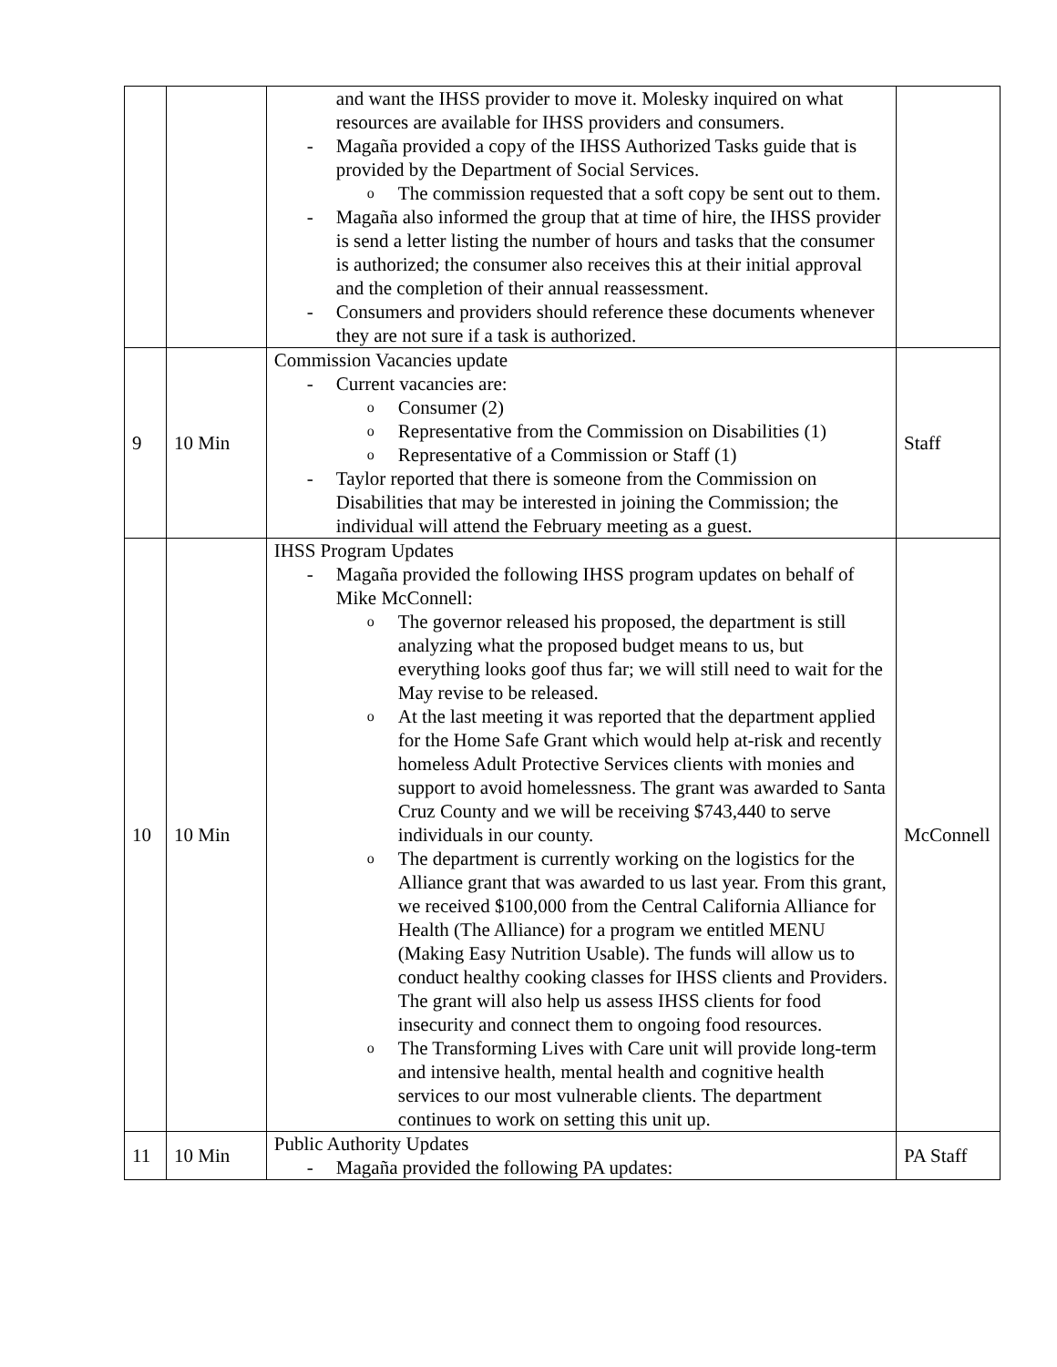| | | and want the IHSS provider to move it. Molesky inquired on what resources are available for IHSS providers and consumers. - Magaña provided a copy of the IHSS Authorized Tasks guide that is provided by the Department of Social Services. o The commission requested that a soft copy be sent out to them. - Magaña also informed the group that at time of hire, the IHSS provider is send a letter listing the number of hours and tasks that the consumer is authorized; the consumer also receives this at their initial approval and the completion of their annual reassessment. - Consumers and providers should reference these documents whenever they are not sure if a task is authorized. | |
| 9 | 10 Min | Commission Vacancies update - Current vacancies are: o Consumer (2) o Representative from the Commission on Disabilities (1) o Representative of a Commission or Staff (1) - Taylor reported that there is someone from the Commission on Disabilities that may be interested in joining the Commission; the individual will attend the February meeting as a guest. | Staff |
| 10 | 10 Min | IHSS Program Updates - Magaña provided the following IHSS program updates on behalf of Mike McConnell: o The governor released his proposed, the department is still analyzing what the proposed budget means to us, but everything looks goof thus far; we will still need to wait for the May revise to be released. o At the last meeting it was reported that the department applied for the Home Safe Grant which would help at-risk and recently homeless Adult Protective Services clients with monies and support to avoid homelessness. The grant was awarded to Santa Cruz County and we will be receiving $743,440 to serve individuals in our county. o The department is currently working on the logistics for the Alliance grant that was awarded to us last year. From this grant, we received $100,000 from the Central California Alliance for Health (The Alliance) for a program we entitled MENU (Making Easy Nutrition Usable). The funds will allow us to conduct healthy cooking classes for IHSS clients and Providers. The grant will also help us assess IHSS clients for food insecurity and connect them to ongoing food resources. o The Transforming Lives with Care unit will provide long-term and intensive health, mental health and cognitive health services to our most vulnerable clients. The department continues to work on setting this unit up. | McConnell |
| 11 | 10 Min | Public Authority Updates - Magaña provided the following PA updates: | PA Staff |